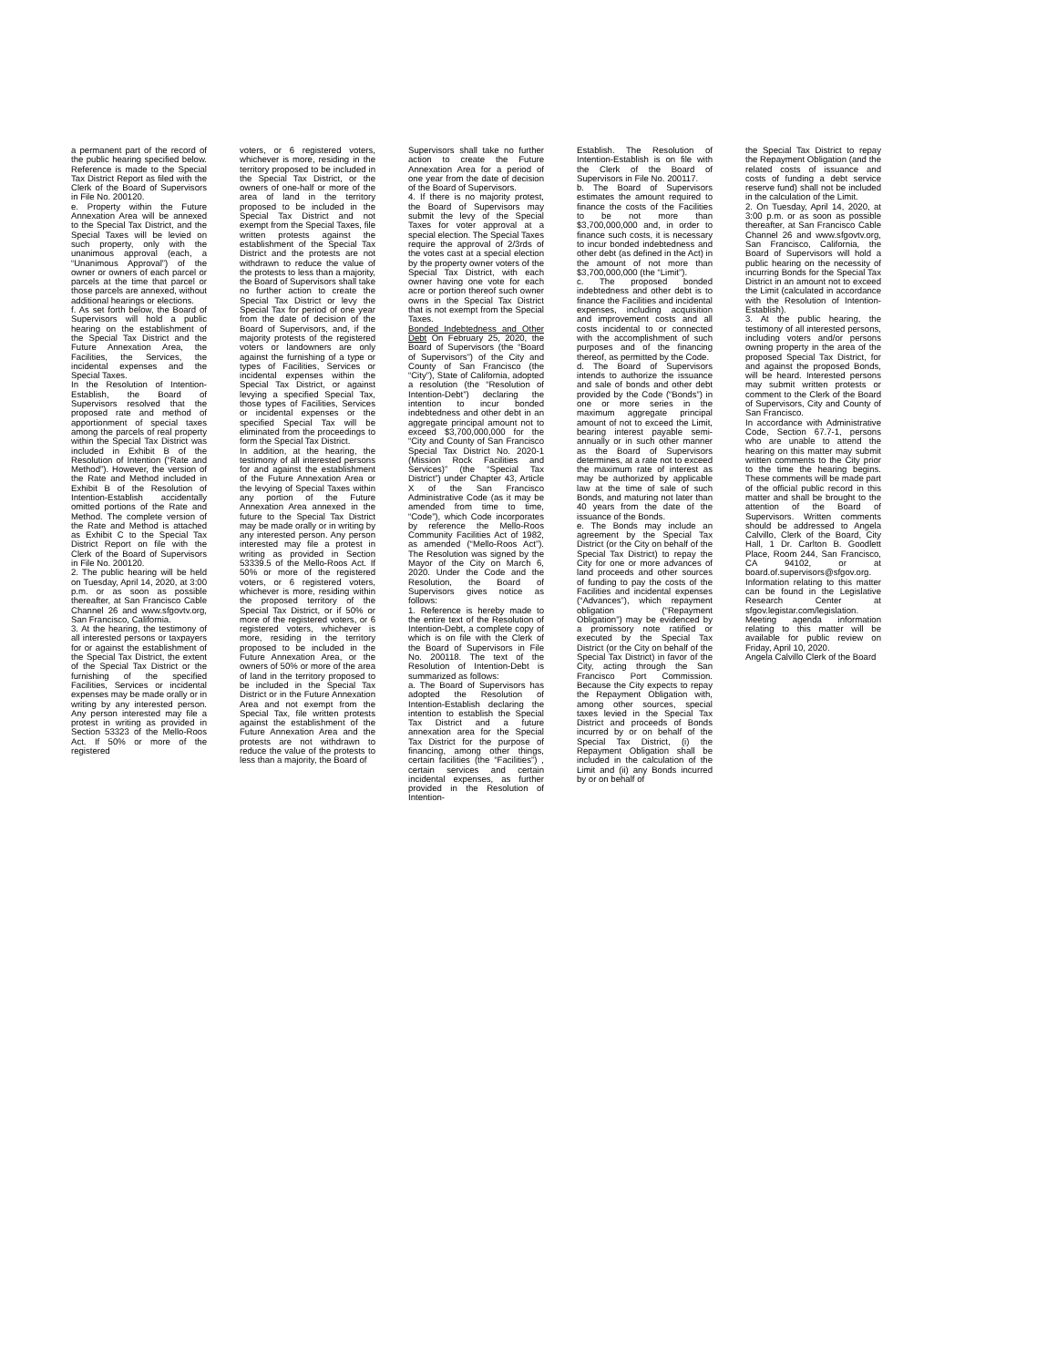a permanent part of the record of the public hearing specified below. Reference is made to the Special Tax District Report as filed with the Clerk of the Board of Supervisors in File No. 200120.
e. Property within the Future Annexation Area will be annexed to the Special Tax District, and the Special Taxes will be levied on such property, only with the unanimous approval (each, a “Unanimous Approval”) of the owner or owners of each parcel or parcels at the time that parcel or those parcels are annexed, without additional hearings or elections.
f. As set forth below, the Board of Supervisors will hold a public hearing on the establishment of the Special Tax District and the Future Annexation Area, the Facilities, the Services, the incidental expenses and the Special Taxes.
In the Resolution of Intention-Establish, the Board of Supervisors resolved that the proposed rate and method of apportionment of special taxes among the parcels of real property within the Special Tax District was included in Exhibit B of the Resolution of Intention (“Rate and Method”). However, the version of the Rate and Method included in Exhibit B of the Resolution of Intention-Establish accidentally omitted portions of the Rate and Method. The complete version of the Rate and Method is attached as Exhibit C to the Special Tax District Report on file with the Clerk of the Board of Supervisors in File No. 200120.
2. The public hearing will be held on Tuesday, April 14, 2020, at 3:00 p.m. or as soon as possible thereafter, at San Francisco Cable Channel 26 and www.sfgovtv.org, San Francisco, California.
3. At the hearing, the testimony of all interested persons or taxpayers for or against the establishment of the Special Tax District, the extent of the Special Tax District or the furnishing of the specified Facilities, Services or incidental expenses may be made orally or in writing by any interested person. Any person interested may file a protest in writing as provided in Section 53323 of the Mello-Roos Act. If 50% or more of the registered
voters, or 6 registered voters, whichever is more, residing in the territory proposed to be included in the Special Tax District, or the owners of one-half or more of the area of land in the territory proposed to be included in the Special Tax District and not exempt from the Special Taxes, file written protests against the establishment of the Special Tax District and the protests are not withdrawn to reduce the value of the protests to less than a majority, the Board of Supervisors shall take no further action to create the Special Tax District or levy the Special Tax for period of one year from the date of decision of the Board of Supervisors, and, if the majority protests of the registered voters or landowners are only against the furnishing of a type or types of Facilities, Services or incidental expenses within the Special Tax District, or against levying a specified Special Tax, those types of Facilities, Services or incidental expenses or the specified Special Tax will be eliminated from the proceedings to form the Special Tax District.
In addition, at the hearing, the testimony of all interested persons for and against the establishment of the Future Annexation Area or the levying of Special Taxes within any portion of the Future Annexation Area annexed in the future to the Special Tax District may be made orally or in writing by any interested person. Any person interested may file a protest in writing as provided in Section 53339.5 of the Mello-Roos Act. If 50% or more of the registered voters, or 6 registered voters, whichever is more, residing within the proposed territory of the Special Tax District, or if 50% or more of the registered voters, or 6 registered voters, whichever is more, residing in the territory proposed to be included in the Future Annexation Area, or the owners of 50% or more of the area of land in the territory proposed to be included in the Special Tax District or in the Future Annexation Area and not exempt from the Special Tax, file written protests against the establishment of the Future Annexation Area and the protests are not withdrawn to reduce the value of the protests to less than a majority, the Board of
Supervisors shall take no further action to create the Future Annexation Area for a period of one year from the date of decision of the Board of Supervisors.
4. If there is no majority protest, the Board of Supervisors may submit the levy of the Special Taxes for voter approval at a special election. The Special Taxes require the approval of 2/3rds of the votes cast at a special election by the property owner voters of the Special Tax District, with each owner having one vote for each acre or portion thereof such owner owns in the Special Tax District that is not exempt from the Special Taxes.
Bonded Indebtedness and Other Debt On February 25, 2020, the Board of Supervisors (the “Board of Supervisors”) of the City and County of San Francisco (the “City”), State of California, adopted a resolution (the “Resolution of Intention-Debt”) declaring the intention to incur bonded indebtedness and other debt in an aggregate principal amount not to exceed $3,700,000,000 for the “City and County of San Francisco Special Tax District No. 2020-1 (Mission Rock Facilities and Services)” (the “Special Tax District”) under Chapter 43, Article X of the San Francisco Administrative Code (as it may be amended from time to time, “Code”), which Code incorporates by reference the Mello-Roos Community Facilities Act of 1982, as amended (“Mello-Roos Act”). The Resolution was signed by the Mayor of the City on March 6, 2020. Under the Code and the Resolution, the Board of Supervisors gives notice as follows:
1. Reference is hereby made to the entire text of the Resolution of Intention-Debt, a complete copy of which is on file with the Clerk of the Board of Supervisors in File No. 200118. The text of the Resolution of Intention-Debt is summarized as follows:
a. The Board of Supervisors has adopted the Resolution of Intention-Establish declaring the intention to establish the Special Tax District and a future annexation area for the Special Tax District for the purpose of financing, among other things, certain facilities (the “Facilities”) , certain services and certain incidental expenses, as further provided in the Resolution of Intention-
Establish. The Resolution of Intention-Establish is on file with the Clerk of the Board of Supervisors in File No. 200117.
b. The Board of Supervisors estimates the amount required to finance the costs of the Facilities to be not more than $3,700,000,000 and, in order to finance such costs, it is necessary to incur bonded indebtedness and other debt (as defined in the Act) in the amount of not more than $3,700,000,000 (the “Limit”).
c. The proposed bonded indebtedness and other debt is to finance the Facilities and incidental expenses, including acquisition and improvement costs and all costs incidental to or connected with the accomplishment of such purposes and of the financing thereof, as permitted by the Code.
d. The Board of Supervisors intends to authorize the issuance and sale of bonds and other debt provided by the Code (“Bonds”) in one or more series in the maximum aggregate principal amount of not to exceed the Limit, bearing interest payable semi-annually or in such other manner as the Board of Supervisors determines, at a rate not to exceed the maximum rate of interest as may be authorized by applicable law at the time of sale of such Bonds, and maturing not later than 40 years from the date of the issuance of the Bonds.
e. The Bonds may include an agreement by the Special Tax District (or the City on behalf of the Special Tax District) to repay the City for one or more advances of land proceeds and other sources of funding to pay the costs of the Facilities and incidental expenses (“Advances”), which repayment obligation (“Repayment Obligation”) may be evidenced by a promissory note ratified or executed by the Special Tax District (or the City on behalf of the Special Tax District) in favor of the City, acting through the San Francisco Port Commission. Because the City expects to repay the Repayment Obligation with, among other sources, special taxes levied in the Special Tax District and proceeds of Bonds incurred by or on behalf of the Special Tax District, (i) the Repayment Obligation shall be included in the calculation of the Limit and (ii) any Bonds incurred by or on behalf of
the Special Tax District to repay the Repayment Obligation (and the related costs of issuance and costs of funding a debt service reserve fund) shall not be included in the calculation of the Limit.
2. On Tuesday, April 14, 2020, at 3:00 p.m. or as soon as possible thereafter, at San Francisco Cable Channel 26 and www.sfgovtv.org, San Francisco, California, the Board of Supervisors will hold a public hearing on the necessity of incurring Bonds for the Special Tax District in an amount not to exceed the Limit (calculated in accordance with the Resolution of Intention-Establish).
3. At the public hearing, the testimony of all interested persons, including voters and/or persons owning property in the area of the proposed Special Tax District, for and against the proposed Bonds, will be heard. Interested persons may submit written protests or comment to the Clerk of the Board of Supervisors, City and County of San Francisco.
In accordance with Administrative Code, Section 67.7-1, persons who are unable to attend the hearing on this matter may submit written comments to the City prior to the time the hearing begins. These comments will be made part of the official public record in this matter and shall be brought to the attention of the Board of Supervisors. Written comments should be addressed to Angela Calvillo, Clerk of the Board, City Hall, 1 Dr. Carlton B. Goodlett Place, Room 244, San Francisco, CA 94102, or at board.of.supervisors@sfgov.org. Information relating to this matter can be found in the Legislative Research Center at sfgov.legistar.com/legislation. Meeting agenda information relating to this matter will be available for public review on Friday, April 10, 2020.
Angela Calvillo Clerk of the Board